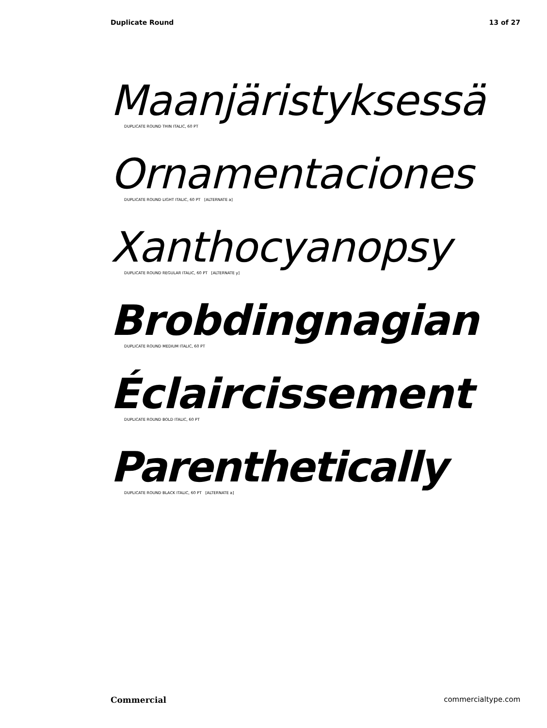Duplicate Round 13 of 27
Maanjäristyksessä
DUPLICATE ROUND THIN ITALIC, 60 PT
Ornamentaciones
DUPLICATE ROUND LIGHT ITALIC, 60 PT [ALTERNATE a]
Xanthocyanopsy
DUPLICATE ROUND REGULAR ITALIC, 60 PT [ALTERNATE y]
Brobdingnagian
DUPLICATE ROUND MEDIUM ITALIC, 60 PT
Éclaircissement
DUPLICATE ROUND BOLD ITALIC, 60 PT
Parenthetically
DUPLICATE ROUND BLACK ITALIC, 60 PT [ALTERNATE a]
Commercial commercialtype.com